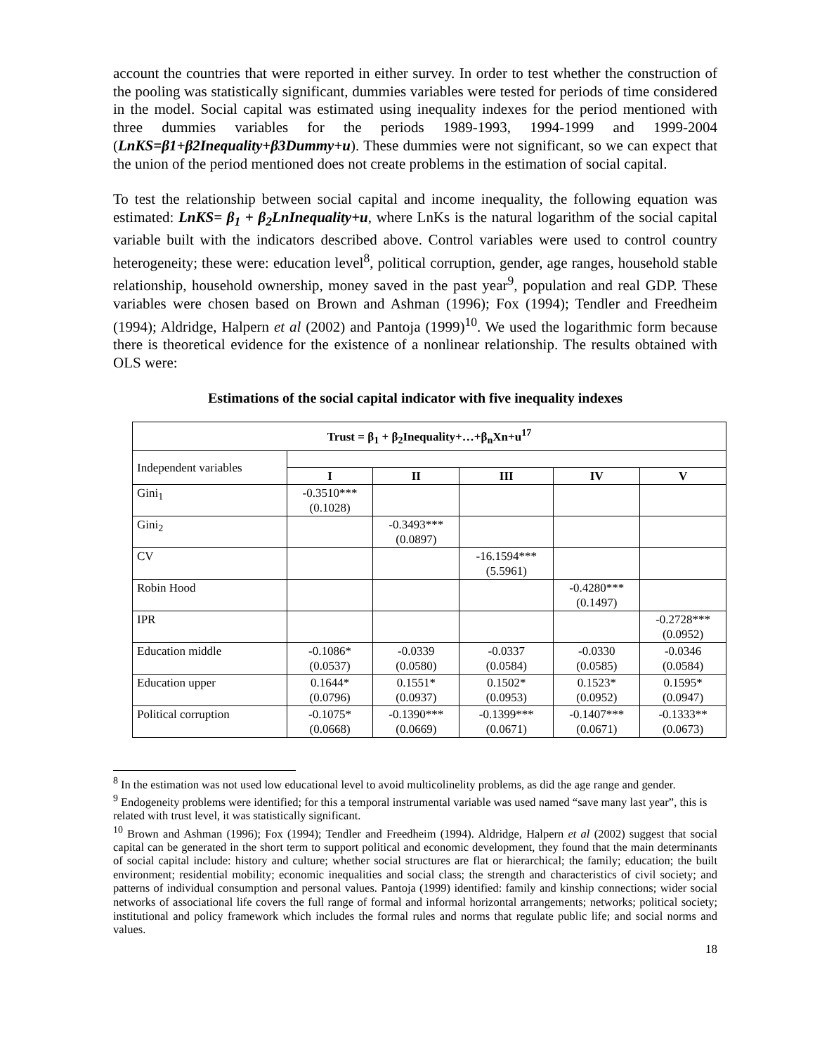account the countries that were reported in either survey. In order to test whether the construction of the pooling was statistically significant, dummies variables were tested for periods of time considered in the model. Social capital was estimated using inequality indexes for the period mentioned with three dummies variables for the periods 1989-1993, 1994-1999 and 1999-2004 (LnKS=β1+β2Inequality+β3Dummy+u). These dummies were not significant, so we can expect that the union of the period mentioned does not create problems in the estimation of social capital.
To test the relationship between social capital and income inequality, the following equation was estimated: LnKS= β<sub>1</sub> + β<sub>2</sub>LnInequality+u, where LnKs is the natural logarithm of the social capital variable built with the indicators described above. Control variables were used to control country heterogeneity; these were: education level<sup>8</sup>, political corruption, gender, age ranges, household stable relationship, household ownership, money saved in the past year<sup>9</sup>, population and real GDP. These variables were chosen based on Brown and Ashman (1996); Fox (1994); Tendler and Freedheim (1994); Aldridge, Halpern et al (2002) and Pantoja (1999)<sup>10</sup>. We used the logarithmic form because there is theoretical evidence for the existence of a nonlinear relationship. The results obtained with OLS were:
Estimations of the social capital indicator with five inequality indexes
| Trust = β<sub>1</sub> + β<sub>2</sub>Inequality+…+β<sub>n</sub>Xn+u<sup>17</sup> | | | | | |
| --- | --- | --- | --- | --- | --- |
| Independent variables | | | | | |
| | I | II | III | IV | V |
| Gini<sub>1</sub> | -0.3510*** (0.1028) | | | | |
| Gini<sub>2</sub> | | -0.3493*** (0.0897) | | | |
| CV | | | -16.1594*** (5.5961) | | |
| Robin Hood | | | | -0.4280*** (0.1497) | |
| IPR | | | | | -0.2728*** (0.0952) |
| Education middle | -0.1086* (0.0537) | -0.0339 (0.0580) | -0.0337 (0.0584) | -0.0330 (0.0585) | -0.0346 (0.0584) |
| Education upper | 0.1644* (0.0796) | 0.1551* (0.0937) | 0.1502* (0.0953) | 0.1523* (0.0952) | 0.1595* (0.0947) |
| Political corruption | -0.1075* (0.0668) | -0.1390*** (0.0669) | -0.1399*** (0.0671) | -0.1407*** (0.0671) | -0.1333** (0.0673) |
<sup>8</sup> In the estimation was not used low educational level to avoid multicolinelity problems, as did the age range and gender.
<sup>9</sup> Endogeneity problems were identified; for this a temporal instrumental variable was used named “save many last year”, this is related with trust level, it was statistically significant.
<sup>10</sup> Brown and Ashman (1996); Fox (1994); Tendler and Freedheim (1994). Aldridge, Halpern et al (2002) suggest that social capital can be generated in the short term to support political and economic development, they found that the main determinants of social capital include: history and culture; whether social structures are flat or hierarchical; the family; education; the built environment; residential mobility; economic inequalities and social class; the strength and characteristics of civil society; and patterns of individual consumption and personal values. Pantoja (1999) identified: family and kinship connections; wider social networks of associational life covers the full range of formal and informal horizontal arrangements; networks; political society; institutional and policy framework which includes the formal rules and norms that regulate public life; and social norms and values.
18